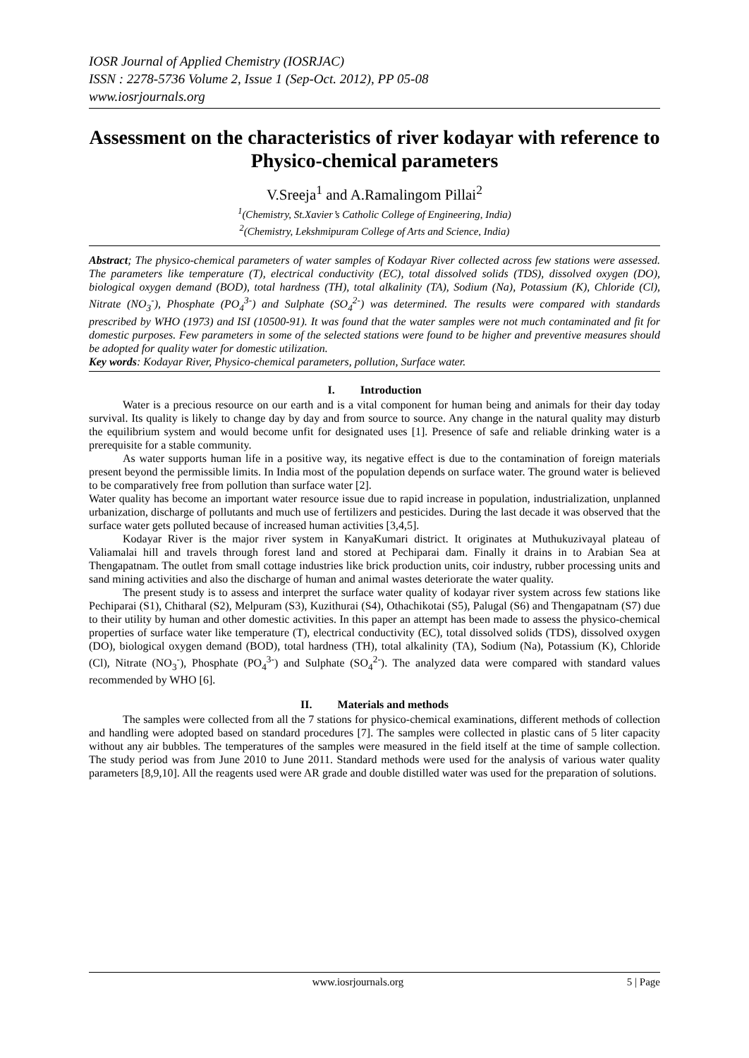IOSR Journal of Applied Chemistry (IOSRJAC)
ISSN : 2278-5736 Volume 2, Issue 1 (Sep-Oct. 2012), PP 05-08
www.iosrjournals.org
Assessment on the characteristics of river kodayar with reference to Physico-chemical parameters
V.Sreeja<sup>1</sup> and A.Ramalingom Pillai<sup>2</sup>
<sup>1</sup> (Chemistry, St.Xavier’s Catholic College of Engineering, India)
<sup>2</sup> (Chemistry, Lekshmipuram College of Arts and Science, India)
Abstract; The physico-chemical parameters of water samples of Kodayar River collected across few stations were assessed. The parameters like temperature (T), electrical conductivity (EC), total dissolved solids (TDS), dissolved oxygen (DO), biological oxygen demand (BOD), total hardness (TH), total alkalinity (TA), Sodium (Na), Potassium (K), Chloride (Cl), Nitrate (NO<sub>3</sub><sup>-</sup>), Phosphate (PO<sub>4</sub><sup>3-</sup>) and Sulphate (SO<sub>4</sub><sup>2-</sup>) was determined. The results were compared with standards prescribed by WHO (1973) and ISI (10500-91). It was found that the water samples were not much contaminated and fit for domestic purposes. Few parameters in some of the selected stations were found to be higher and preventive measures should be adopted for quality water for domestic utilization.
Key words: Kodayar River, Physico-chemical parameters, pollution, Surface water.
I. Introduction
Water is a precious resource on our earth and is a vital component for human being and animals for their day today survival. Its quality is likely to change day by day and from source to source. Any change in the natural quality may disturb the equilibrium system and would become unfit for designated uses [1]. Presence of safe and reliable drinking water is a prerequisite for a stable community.
As water supports human life in a positive way, its negative effect is due to the contamination of foreign materials present beyond the permissible limits. In India most of the population depends on surface water. The ground water is believed to be comparatively free from pollution than surface water [2].
Water quality has become an important water resource issue due to rapid increase in population, industrialization, unplanned urbanization, discharge of pollutants and much use of fertilizers and pesticides. During the last decade it was observed that the surface water gets polluted because of increased human activities [3,4,5].
Kodayar River is the major river system in KanyaKumari district. It originates at Muthukuzivayal plateau of Valiamalai hill and travels through forest land and stored at Pechiparai dam. Finally it drains in to Arabian Sea at Thengapatnam. The outlet from small cottage industries like brick production units, coir industry, rubber processing units and sand mining activities and also the discharge of human and animal wastes deteriorate the water quality.
The present study is to assess and interpret the surface water quality of kodayar river system across few stations like Pechiparai (S1), Chitharal (S2), Melpuram (S3), Kuzithurai (S4), Othachikotai (S5), Palugal (S6) and Thengapatnam (S7) due to their utility by human and other domestic activities. In this paper an attempt has been made to assess the physico-chemical properties of surface water like temperature (T), electrical conductivity (EC), total dissolved solids (TDS), dissolved oxygen (DO), biological oxygen demand (BOD), total hardness (TH), total alkalinity (TA), Sodium (Na), Potassium (K), Chloride (Cl), Nitrate (NO<sub>3</sub><sup>-</sup>), Phosphate (PO<sub>4</sub><sup>3-</sup>) and Sulphate (SO<sub>4</sub><sup>2-</sup>). The analyzed data were compared with standard values recommended by WHO [6].
II. Materials and methods
The samples were collected from all the 7 stations for physico-chemical examinations, different methods of collection and handling were adopted based on standard procedures [7]. The samples were collected in plastic cans of 5 liter capacity without any air bubbles. The temperatures of the samples were measured in the field itself at the time of sample collection. The study period was from June 2010 to June 2011. Standard methods were used for the analysis of various water quality parameters [8,9,10]. All the reagents used were AR grade and double distilled water was used for the preparation of solutions.
www.iosrjournals.org 5 | Page